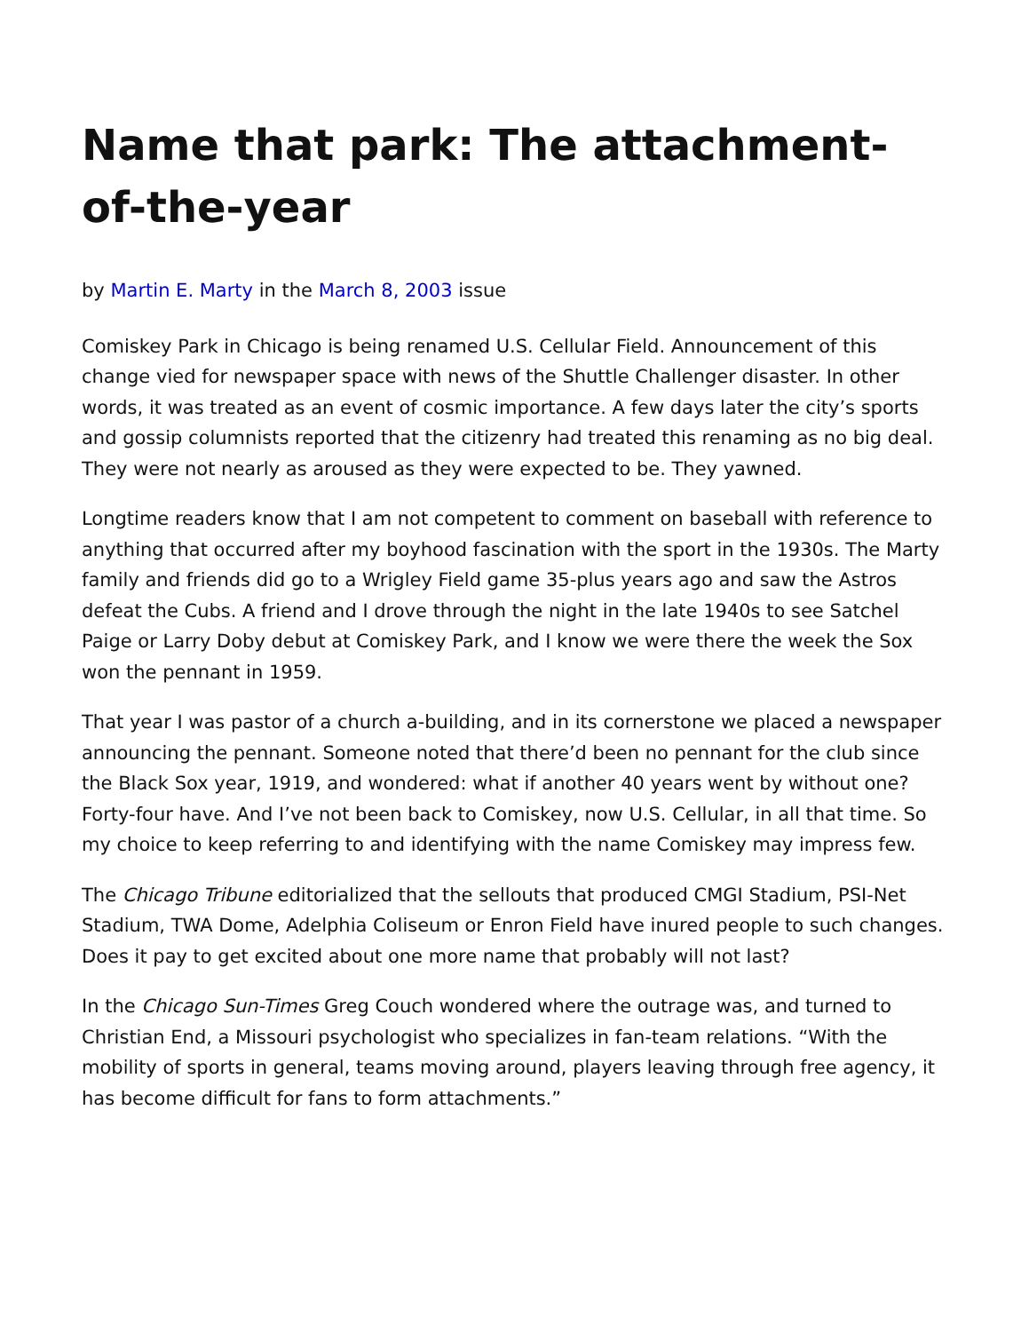Name that park: The attachment-of-the-year
by Martin E. Marty in the March 8, 2003 issue
Comiskey Park in Chicago is being renamed U.S. Cellular Field. Announcement of this change vied for newspaper space with news of the Shuttle Challenger disaster. In other words, it was treated as an event of cosmic importance. A few days later the city’s sports and gossip columnists reported that the citizenry had treated this renaming as no big deal. They were not nearly as aroused as they were expected to be. They yawned.
Longtime readers know that I am not competent to comment on baseball with reference to anything that occurred after my boyhood fascination with the sport in the 1930s. The Marty family and friends did go to a Wrigley Field game 35-plus years ago and saw the Astros defeat the Cubs. A friend and I drove through the night in the late 1940s to see Satchel Paige or Larry Doby debut at Comiskey Park, and I know we were there the week the Sox won the pennant in 1959.
That year I was pastor of a church a-building, and in its cornerstone we placed a newspaper announcing the pennant. Someone noted that there’d been no pennant for the club since the Black Sox year, 1919, and wondered: what if another 40 years went by without one? Forty-four have. And I’ve not been back to Comiskey, now U.S. Cellular, in all that time. So my choice to keep referring to and identifying with the name Comiskey may impress few.
The Chicago Tribune editorialized that the sellouts that produced CMGI Stadium, PSI-Net Stadium, TWA Dome, Adelphia Coliseum or Enron Field have inured people to such changes. Does it pay to get excited about one more name that probably will not last?
In the Chicago Sun-Times Greg Couch wondered where the outrage was, and turned to Christian End, a Missouri psychologist who specializes in fan-team relations. “With the mobility of sports in general, teams moving around, players leaving through free agency, it has become difficult for fans to form attachments.”